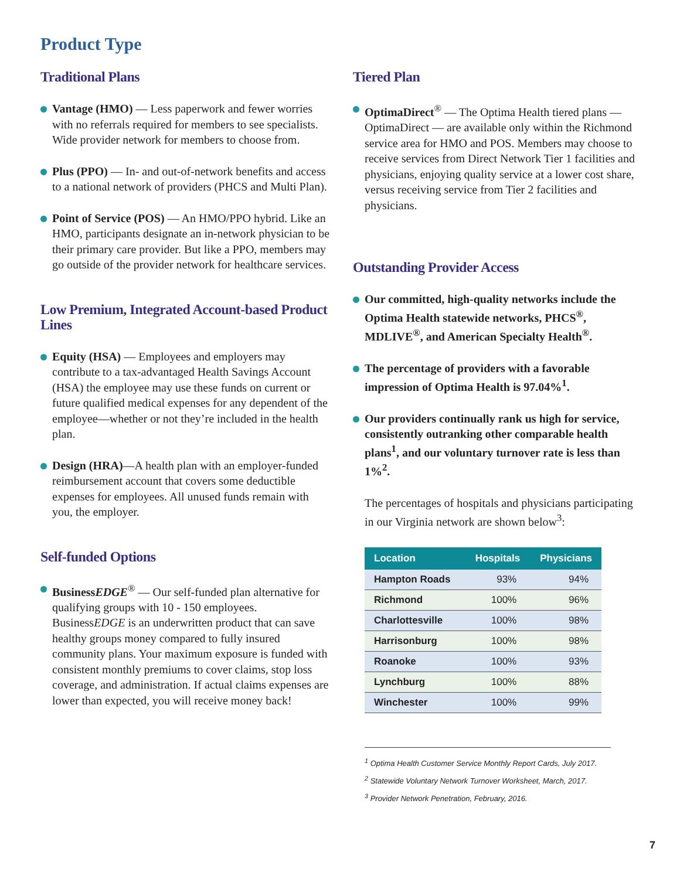Product Type
Traditional Plans
Vantage (HMO) — Less paperwork and fewer worries with no referrals required for members to see specialists. Wide provider network for members to choose from.
Plus (PPO) — In- and out-of-network benefits and access to a national network of providers (PHCS and Multi Plan).
Point of Service (POS) — An HMO/PPO hybrid. Like an HMO, participants designate an in-network physician to be their primary care provider. But like a PPO, members may go outside of the provider network for healthcare services.
Low Premium, Integrated Account-based Product Lines
Equity (HSA) — Employees and employers may contribute to a tax-advantaged Health Savings Account (HSA) the employee may use these funds on current or future qualified medical expenses for any dependent of the employee—whether or not they’re included in the health plan.
Design (HRA)—A health plan with an employer-funded reimbursement account that covers some deductible expenses for employees. All unused funds remain with you, the employer.
Self-funded Options
BusinessEDGE<sup>®</sup> — Our self-funded plan alternative for qualifying groups with 10 - 150 employees. BusinessEDGE is an underwritten product that can save healthy groups money compared to fully insured community plans. Your maximum exposure is funded with consistent monthly premiums to cover claims, stop loss coverage, and administration. If actual claims expenses are lower than expected, you will receive money back!
Tiered Plan
OptimaDirect<sup>®</sup> — The Optima Health tiered plans — OptimaDirect — are available only within the Richmond service area for HMO and POS. Members may choose to receive services from Direct Network Tier 1 facilities and physicians, enjoying quality service at a lower cost share, versus receiving service from Tier 2 facilities and physicians.
Outstanding Provider Access
Our committed, high-quality networks include the Optima Health statewide networks, PHCS<sup>®</sup>, MDLIVE<sup>®</sup>, and American Specialty Health<sup>®</sup>.
The percentage of providers with a favorable impression of Optima Health is 97.04%<sup>1</sup>.
Our providers continually rank us high for service, consistently outranking other comparable health plans<sup>1</sup>, and our voluntary turnover rate is less than 1%<sup>2</sup>.
The percentages of hospitals and physicians participating in our Virginia network are shown below<sup>3</sup>:
| Location | Hospitals | Physicians |
| --- | --- | --- |
| Hampton Roads | 93% | 94% |
| Richmond | 100% | 96% |
| Charlottesville | 100% | 98% |
| Harrisonburg | 100% | 98% |
| Roanoke | 100% | 93% |
| Lynchburg | 100% | 88% |
| Winchester | 100% | 99% |
<sup>1</sup> Optima Health Customer Service Monthly Report Cards, July 2017.
<sup>2</sup> Statewide Voluntary Network Turnover Worksheet, March, 2017.
<sup>3</sup> Provider Network Penetration, February, 2016.
7